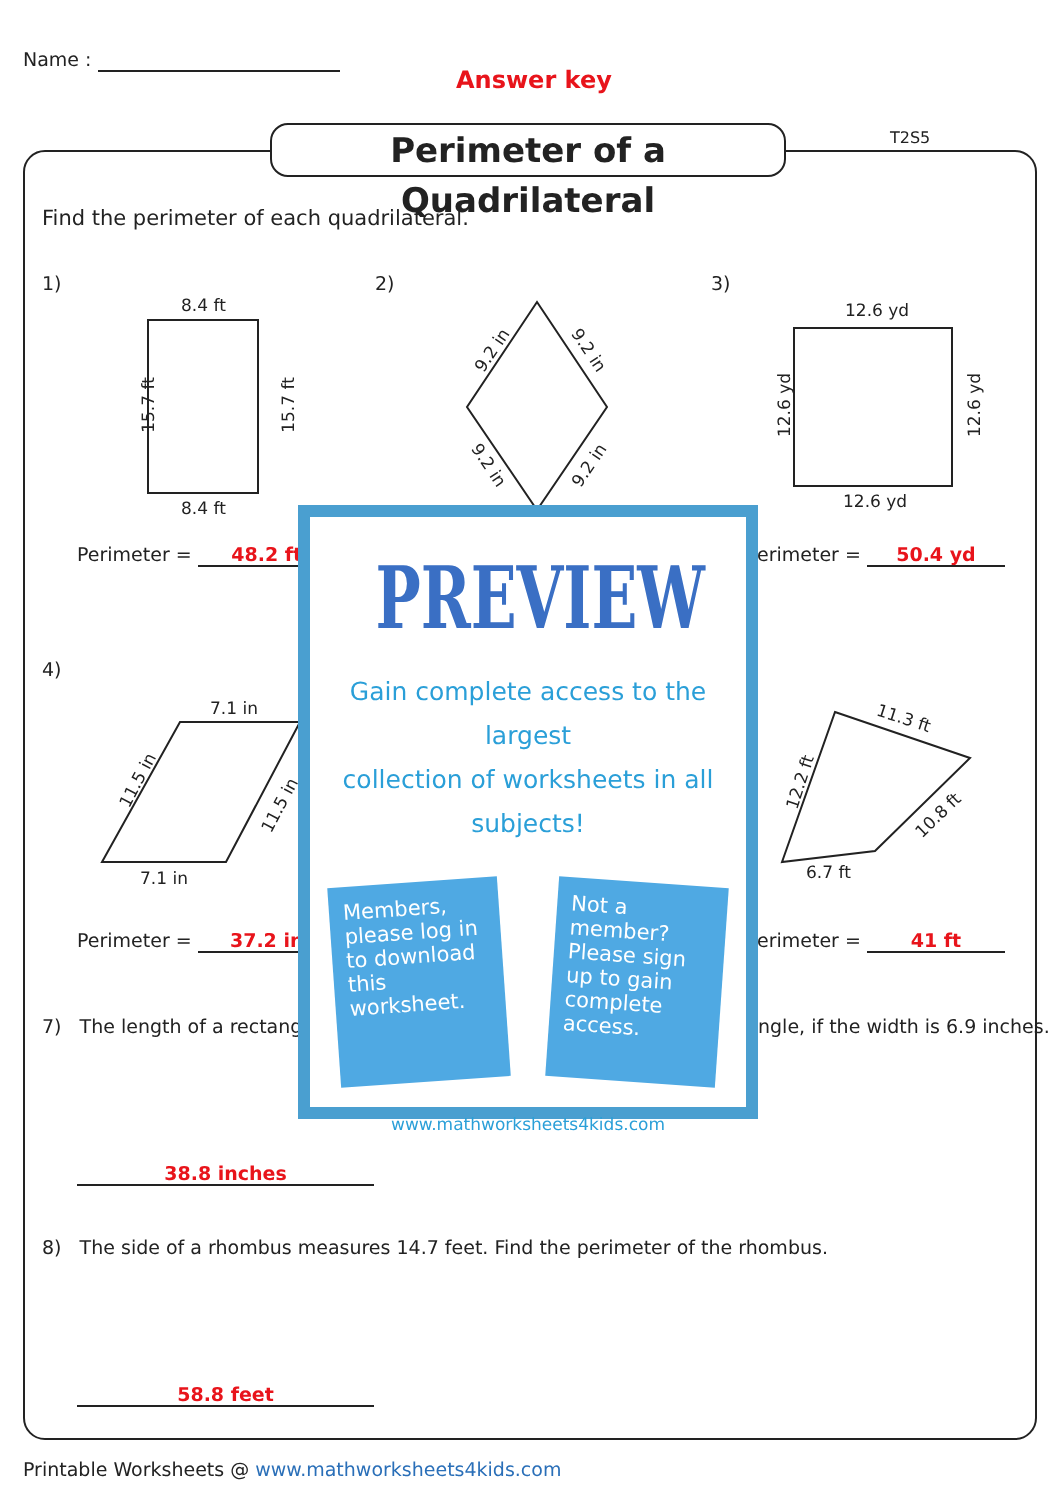Name :
Answer key
Perimeter of a Quadrilateral
T2S5
Find the perimeter of each quadrilateral.
1) 2) 3)
8.4 ft
8.4 ft
15.7 ft 15.7 ft
9.2 in 9.2 in
9.2 in 9.2 in
12.6 yd
12.6 yd
12.6 yd 12.6 yd
Perimeter = 48.2 ft erimeter = 50.4 yd
4)
7.1 in
7.1 in
11.5 in
11.5 in
11.3 ft
12.2 ft
10.8 ft
6.7 ft
Perimeter = 37.2 in erimeter = 41 ft
7) The length of a rectangle
ngle, if the width is 6.9 inches.
38.8 inches
8) The side of a rhombus measures 14.7 feet. Find the perimeter of the rhombus.
58.8 feet
PREVIEW
Gain complete access to the largest
collection of worksheets in all subjects!
Members, please log in to download this worksheet.
Not a member? Please sign up to gain complete access.
www.mathworksheets4kids.com
Printable Worksheets @ www.mathworksheets4kids.com